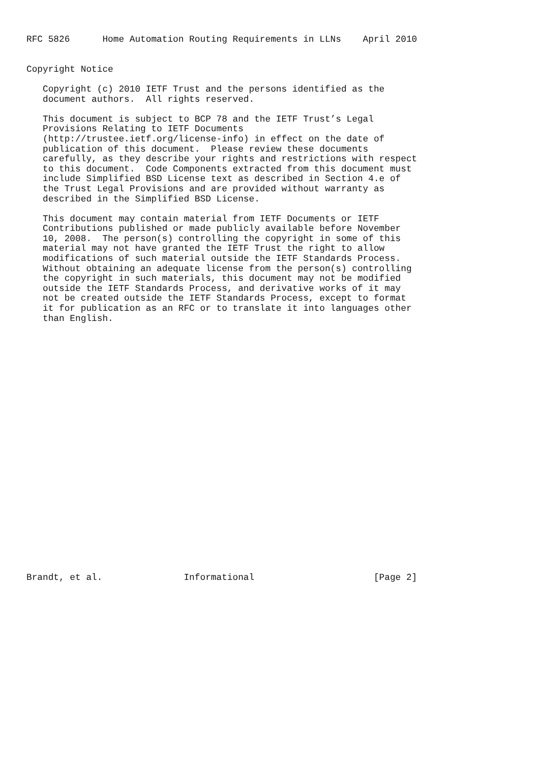RFC 5826      Home Automation Routing Requirements in LLNs    April 2010


Copyright Notice

   Copyright (c) 2010 IETF Trust and the persons identified as the
   document authors.  All rights reserved.

   This document is subject to BCP 78 and the IETF Trust’s Legal
   Provisions Relating to IETF Documents
   (http://trustee.ietf.org/license-info) in effect on the date of
   publication of this document.  Please review these documents
   carefully, as they describe your rights and restrictions with respect
   to this document.  Code Components extracted from this document must
   include Simplified BSD License text as described in Section 4.e of
   the Trust Legal Provisions and are provided without warranty as
   described in the Simplified BSD License.

   This document may contain material from IETF Documents or IETF
   Contributions published or made publicly available before November
   10, 2008.  The person(s) controlling the copyright in some of this
   material may not have granted the IETF Trust the right to allow
   modifications of such material outside the IETF Standards Process.
   Without obtaining an adequate license from the person(s) controlling
   the copyright in such materials, this document may not be modified
   outside the IETF Standards Process, and derivative works of it may
   not be created outside the IETF Standards Process, except to format
   it for publication as an RFC or to translate it into languages other
   than English.

























Brandt, et al.               Informational                      [Page 2]